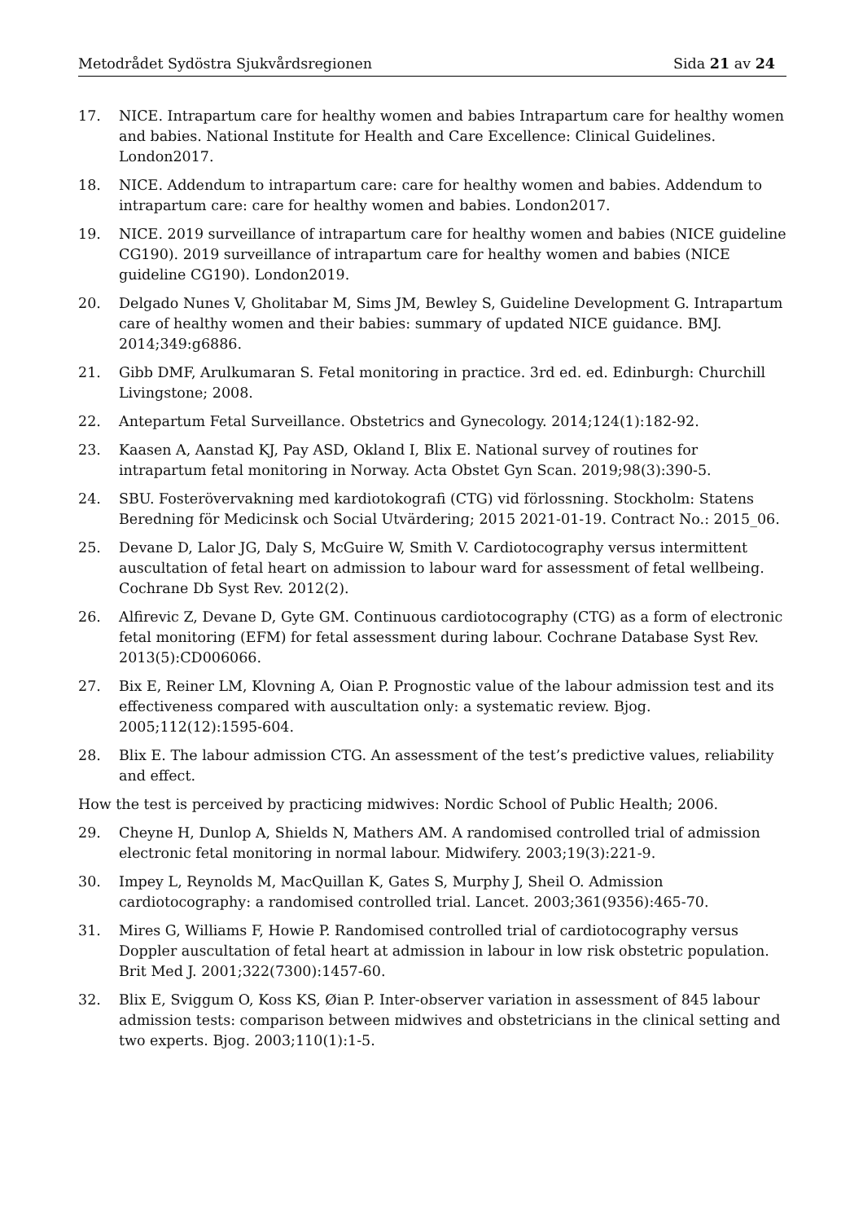Metodrådet Sydöstra Sjukvårdsregionen Sida 21 av 24
17. NICE. Intrapartum care for healthy women and babies Intrapartum care for healthy women and babies. National Institute for Health and Care Excellence: Clinical Guidelines. London2017.
18. NICE. Addendum to intrapartum care: care for healthy women and babies. Addendum to intrapartum care: care for healthy women and babies. London2017.
19. NICE. 2019 surveillance of intrapartum care for healthy women and babies (NICE guideline CG190). 2019 surveillance of intrapartum care for healthy women and babies (NICE guideline CG190). London2019.
20. Delgado Nunes V, Gholitabar M, Sims JM, Bewley S, Guideline Development G. Intrapartum care of healthy women and their babies: summary of updated NICE guidance. BMJ. 2014;349:g6886.
21. Gibb DMF, Arulkumaran S. Fetal monitoring in practice. 3rd ed. ed. Edinburgh: Churchill Livingstone; 2008.
22. Antepartum Fetal Surveillance. Obstetrics and Gynecology. 2014;124(1):182-92.
23. Kaasen A, Aanstad KJ, Pay ASD, Okland I, Blix E. National survey of routines for intrapartum fetal monitoring in Norway. Acta Obstet Gyn Scan. 2019;98(3):390-5.
24. SBU. Fosterövervakning med kardiotokografi (CTG) vid förlossning. Stockholm: Statens Beredning för Medicinsk och Social Utvärdering; 2015 2021-01-19. Contract No.: 2015_06.
25. Devane D, Lalor JG, Daly S, McGuire W, Smith V. Cardiotocography versus intermittent auscultation of fetal heart on admission to labour ward for assessment of fetal wellbeing. Cochrane Db Syst Rev. 2012(2).
26. Alfirevic Z, Devane D, Gyte GM. Continuous cardiotocography (CTG) as a form of electronic fetal monitoring (EFM) for fetal assessment during labour. Cochrane Database Syst Rev. 2013(5):CD006066.
27. Bix E, Reiner LM, Klovning A, Oian P. Prognostic value of the labour admission test and its effectiveness compared with auscultation only: a systematic review. Bjog. 2005;112(12):1595-604.
28. Blix E. The labour admission CTG. An assessment of the test’s predictive values, reliability and effect.
How the test is perceived by practicing midwives: Nordic School of Public Health; 2006.
29. Cheyne H, Dunlop A, Shields N, Mathers AM. A randomised controlled trial of admission electronic fetal monitoring in normal labour. Midwifery. 2003;19(3):221-9.
30. Impey L, Reynolds M, MacQuillan K, Gates S, Murphy J, Sheil O. Admission cardiotocography: a randomised controlled trial. Lancet. 2003;361(9356):465-70.
31. Mires G, Williams F, Howie P. Randomised controlled trial of cardiotocography versus Doppler auscultation of fetal heart at admission in labour in low risk obstetric population. Brit Med J. 2001;322(7300):1457-60.
32. Blix E, Sviggum O, Koss KS, Øian P. Inter-observer variation in assessment of 845 labour admission tests: comparison between midwives and obstetricians in the clinical setting and two experts. Bjog. 2003;110(1):1-5.